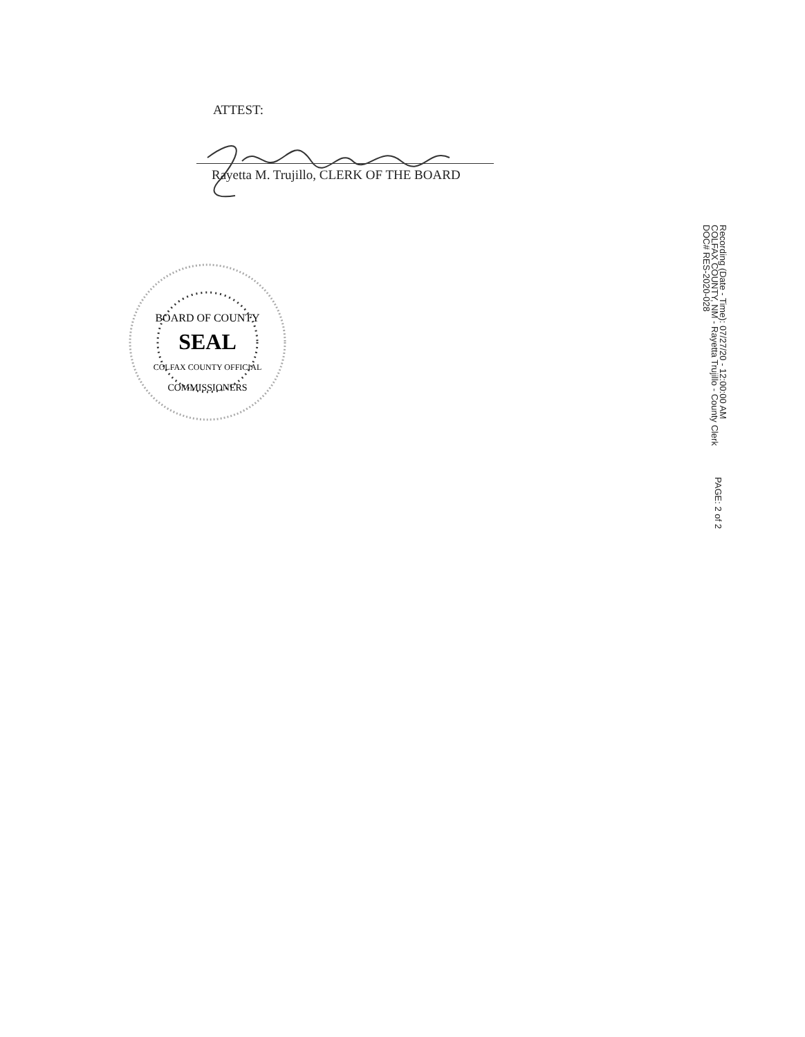ATTEST:
Rayetta M. Trujillo, CLERK OF THE BOARD
BOARD OF COUNTY
SEAL
COLFAX COUNTY OFFICIAL
COMMISSIONERS
Recording (Date - Time): 07/27/20 - 12:00:00 AM
COLFAX COUNTY, NM - Rayetta Trujillo - County Clerk
DOC# RES-2020-028
PAGE: 2 of 2